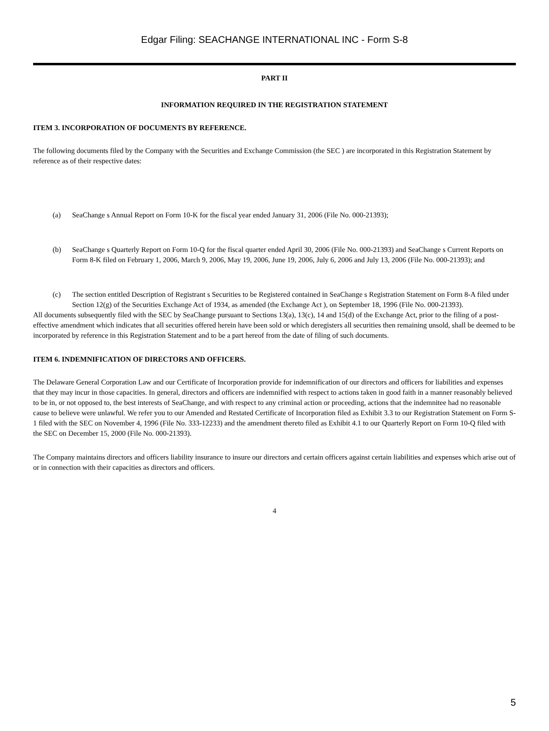Edgar Filing: SEACHANGE INTERNATIONAL INC - Form S-8
PART II
INFORMATION REQUIRED IN THE REGISTRATION STATEMENT
ITEM 3. INCORPORATION OF DOCUMENTS BY REFERENCE.
The following documents filed by the Company with the Securities and Exchange Commission (the SEC ) are incorporated in this Registration Statement by reference as of their respective dates:
(a) SeaChange s Annual Report on Form 10-K for the fiscal year ended January 31, 2006 (File No. 000-21393);
(b) SeaChange s Quarterly Report on Form 10-Q for the fiscal quarter ended April 30, 2006 (File No. 000-21393) and SeaChange s Current Reports on Form 8-K filed on February 1, 2006, March 9, 2006, May 19, 2006, June 19, 2006, July 6, 2006 and July 13, 2006 (File No. 000-21393); and
(c) The section entitled Description of Registrant s Securities to be Registered contained in SeaChange s Registration Statement on Form 8-A filed under Section 12(g) of the Securities Exchange Act of 1934, as amended (the Exchange Act ), on September 18, 1996 (File No. 000-21393).
All documents subsequently filed with the SEC by SeaChange pursuant to Sections 13(a), 13(c), 14 and 15(d) of the Exchange Act, prior to the filing of a post-effective amendment which indicates that all securities offered herein have been sold or which deregisters all securities then remaining unsold, shall be deemed to be incorporated by reference in this Registration Statement and to be a part hereof from the date of filing of such documents.
ITEM 6. INDEMNIFICATION OF DIRECTORS AND OFFICERS.
The Delaware General Corporation Law and our Certificate of Incorporation provide for indemnification of our directors and officers for liabilities and expenses that they may incur in those capacities. In general, directors and officers are indemnified with respect to actions taken in good faith in a manner reasonably believed to be in, or not opposed to, the best interests of SeaChange, and with respect to any criminal action or proceeding, actions that the indemnitee had no reasonable cause to believe were unlawful. We refer you to our Amended and Restated Certificate of Incorporation filed as Exhibit 3.3 to our Registration Statement on Form S-1 filed with the SEC on November 4, 1996 (File No. 333-12233) and the amendment thereto filed as Exhibit 4.1 to our Quarterly Report on Form 10-Q filed with the SEC on December 15, 2000 (File No. 000-21393).
The Company maintains directors and officers liability insurance to insure our directors and certain officers against certain liabilities and expenses which arise out of or in connection with their capacities as directors and officers.
4
5